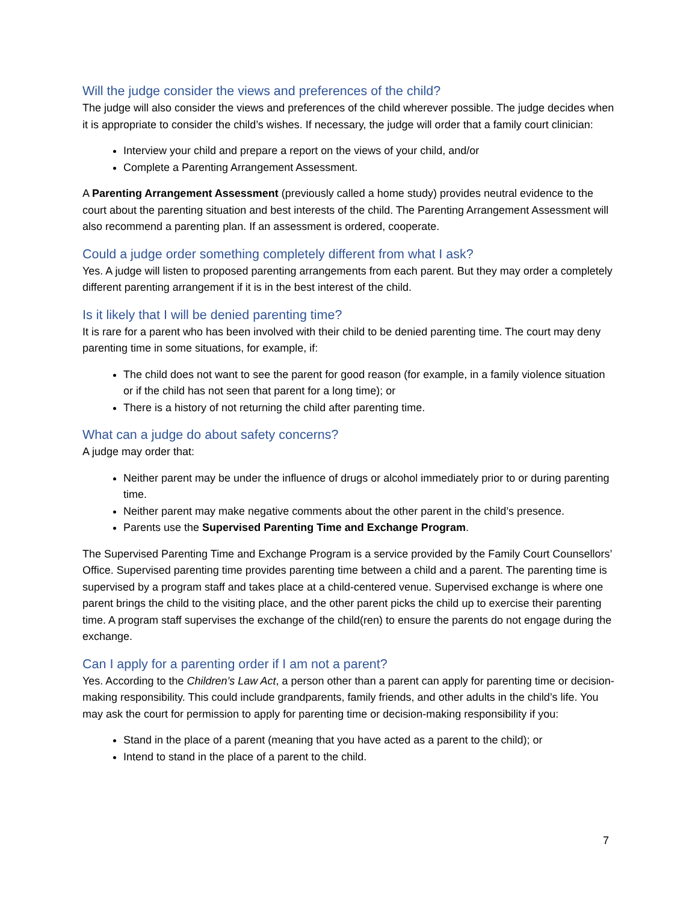Will the judge consider the views and preferences of the child?
The judge will also consider the views and preferences of the child wherever possible. The judge decides when it is appropriate to consider the child’s wishes. If necessary, the judge will order that a family court clinician:
Interview your child and prepare a report on the views of your child, and/or
Complete a Parenting Arrangement Assessment.
A Parenting Arrangement Assessment (previously called a home study) provides neutral evidence to the court about the parenting situation and best interests of the child. The Parenting Arrangement Assessment will also recommend a parenting plan. If an assessment is ordered, cooperate.
Could a judge order something completely different from what I ask?
Yes. A judge will listen to proposed parenting arrangements from each parent. But they may order a completely different parenting arrangement if it is in the best interest of the child.
Is it likely that I will be denied parenting time?
It is rare for a parent who has been involved with their child to be denied parenting time. The court may deny parenting time in some situations, for example, if:
The child does not want to see the parent for good reason (for example, in a family violence situation or if the child has not seen that parent for a long time); or
There is a history of not returning the child after parenting time.
What can a judge do about safety concerns?
A judge may order that:
Neither parent may be under the influence of drugs or alcohol immediately prior to or during parenting time.
Neither parent may make negative comments about the other parent in the child’s presence.
Parents use the Supervised Parenting Time and Exchange Program.
The Supervised Parenting Time and Exchange Program is a service provided by the Family Court Counsellors’ Office. Supervised parenting time provides parenting time between a child and a parent. The parenting time is supervised by a program staff and takes place at a child-centered venue. Supervised exchange is where one parent brings the child to the visiting place, and the other parent picks the child up to exercise their parenting time. A program staff supervises the exchange of the child(ren) to ensure the parents do not engage during the exchange.
Can I apply for a parenting order if I am not a parent?
Yes. According to the Children’s Law Act, a person other than a parent can apply for parenting time or decision-making responsibility. This could include grandparents, family friends, and other adults in the child’s life. You may ask the court for permission to apply for parenting time or decision-making responsibility if you:
Stand in the place of a parent (meaning that you have acted as a parent to the child); or
Intend to stand in the place of a parent to the child.
7